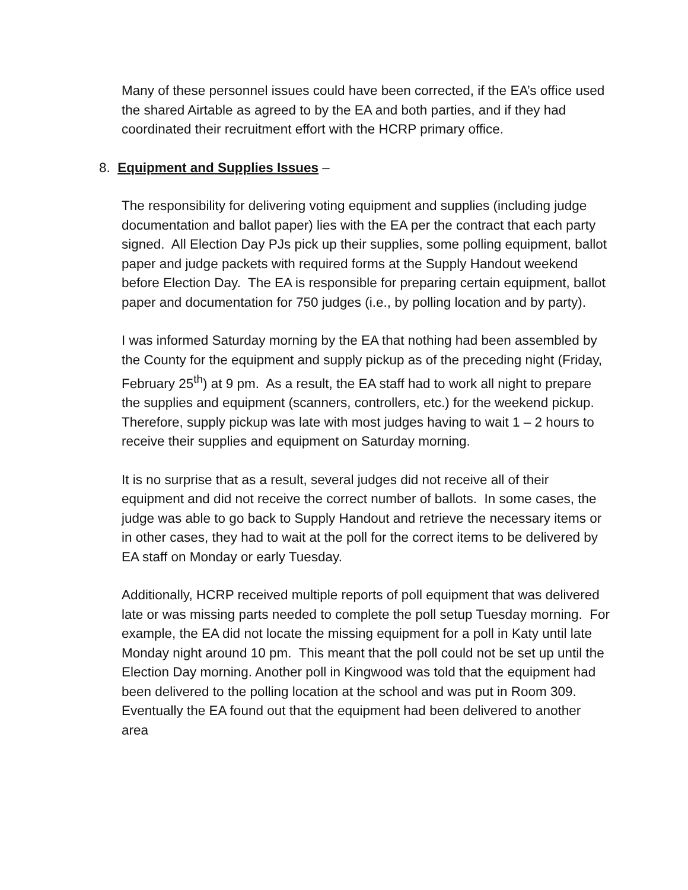Many of these personnel issues could have been corrected, if the EA’s office used the shared Airtable as agreed to by the EA and both parties, and if they had coordinated their recruitment effort with the HCRP primary office.
8. Equipment and Supplies Issues –
The responsibility for delivering voting equipment and supplies (including judge documentation and ballot paper) lies with the EA per the contract that each party signed. All Election Day PJs pick up their supplies, some polling equipment, ballot paper and judge packets with required forms at the Supply Handout weekend before Election Day. The EA is responsible for preparing certain equipment, ballot paper and documentation for 750 judges (i.e., by polling location and by party).
I was informed Saturday morning by the EA that nothing had been assembled by the County for the equipment and supply pickup as of the preceding night (Friday, February 25<sup>th</sup>) at 9 pm. As a result, the EA staff had to work all night to prepare the supplies and equipment (scanners, controllers, etc.) for the weekend pickup. Therefore, supply pickup was late with most judges having to wait 1 – 2 hours to receive their supplies and equipment on Saturday morning.
It is no surprise that as a result, several judges did not receive all of their equipment and did not receive the correct number of ballots. In some cases, the judge was able to go back to Supply Handout and retrieve the necessary items or in other cases, they had to wait at the poll for the correct items to be delivered by EA staff on Monday or early Tuesday.
Additionally, HCRP received multiple reports of poll equipment that was delivered late or was missing parts needed to complete the poll setup Tuesday morning. For example, the EA did not locate the missing equipment for a poll in Katy until late Monday night around 10 pm. This meant that the poll could not be set up until the Election Day morning. Another poll in Kingwood was told that the equipment had been delivered to the polling location at the school and was put in Room 309. Eventually the EA found out that the equipment had been delivered to another area